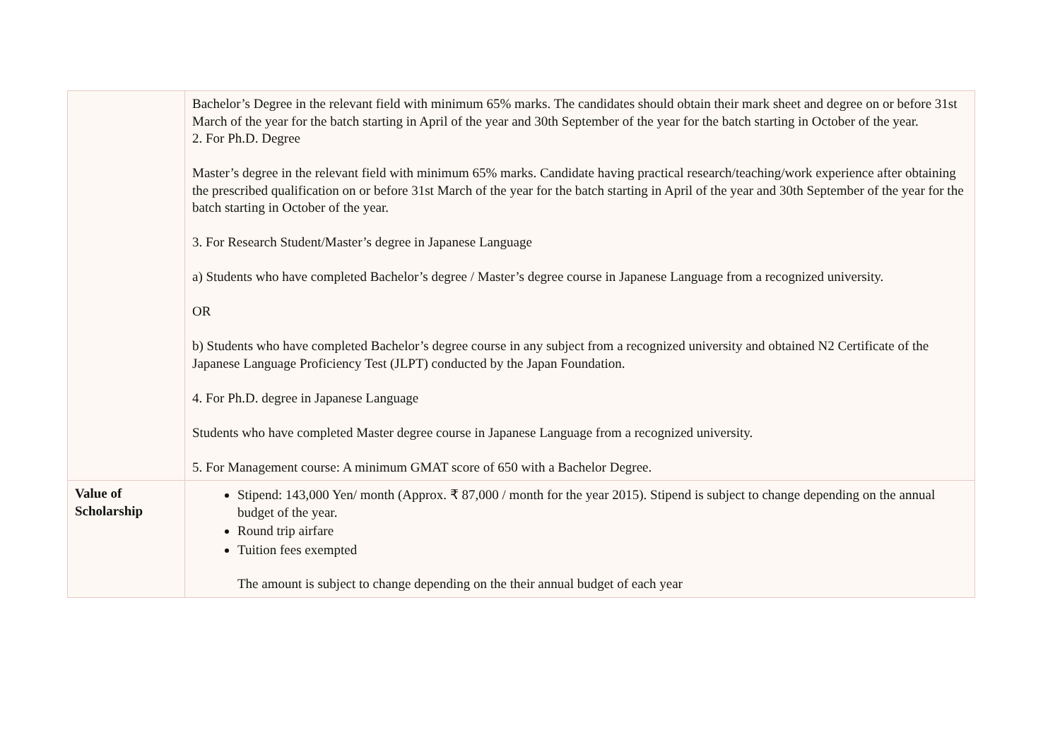| | Bachelor’s Degree in the relevant field with minimum 65% marks. The candidates should obtain their mark sheet and degree on or before 31st March of the year for the batch starting in April of the year and 30th September of the year for the batch starting in October of the year. 2. For Ph.D. Degree Master’s degree in the relevant field with minimum 65% marks. Candidate having practical research/teaching/work experience after obtaining the prescribed qualification on or before 31st March of the year for the batch starting in April of the year and 30th September of the year for the batch starting in October of the year. 3. For Research Student/Master’s degree in Japanese Language a) Students who have completed Bachelor’s degree / Master’s degree course in Japanese Language from a recognized university. OR b) Students who have completed Bachelor’s degree course in any subject from a recognized university and obtained N2 Certificate of the Japanese Language Proficiency Test (JLPT) conducted by the Japan Foundation. 4. For Ph.D. degree in Japanese Language Students who have completed Master degree course in Japanese Language from a recognized university. 5. For Management course: A minimum GMAT score of 650 with a Bachelor Degree. |
| Value of Scholarship | Stipend: 143,000 Yen/ month (Approx. ₹ 87,000 / month for the year 2015). Stipend is subject to change depending on the annual budget of the year. Round trip airfare Tuition fees exempted The amount is subject to change depending on the their annual budget of each year |